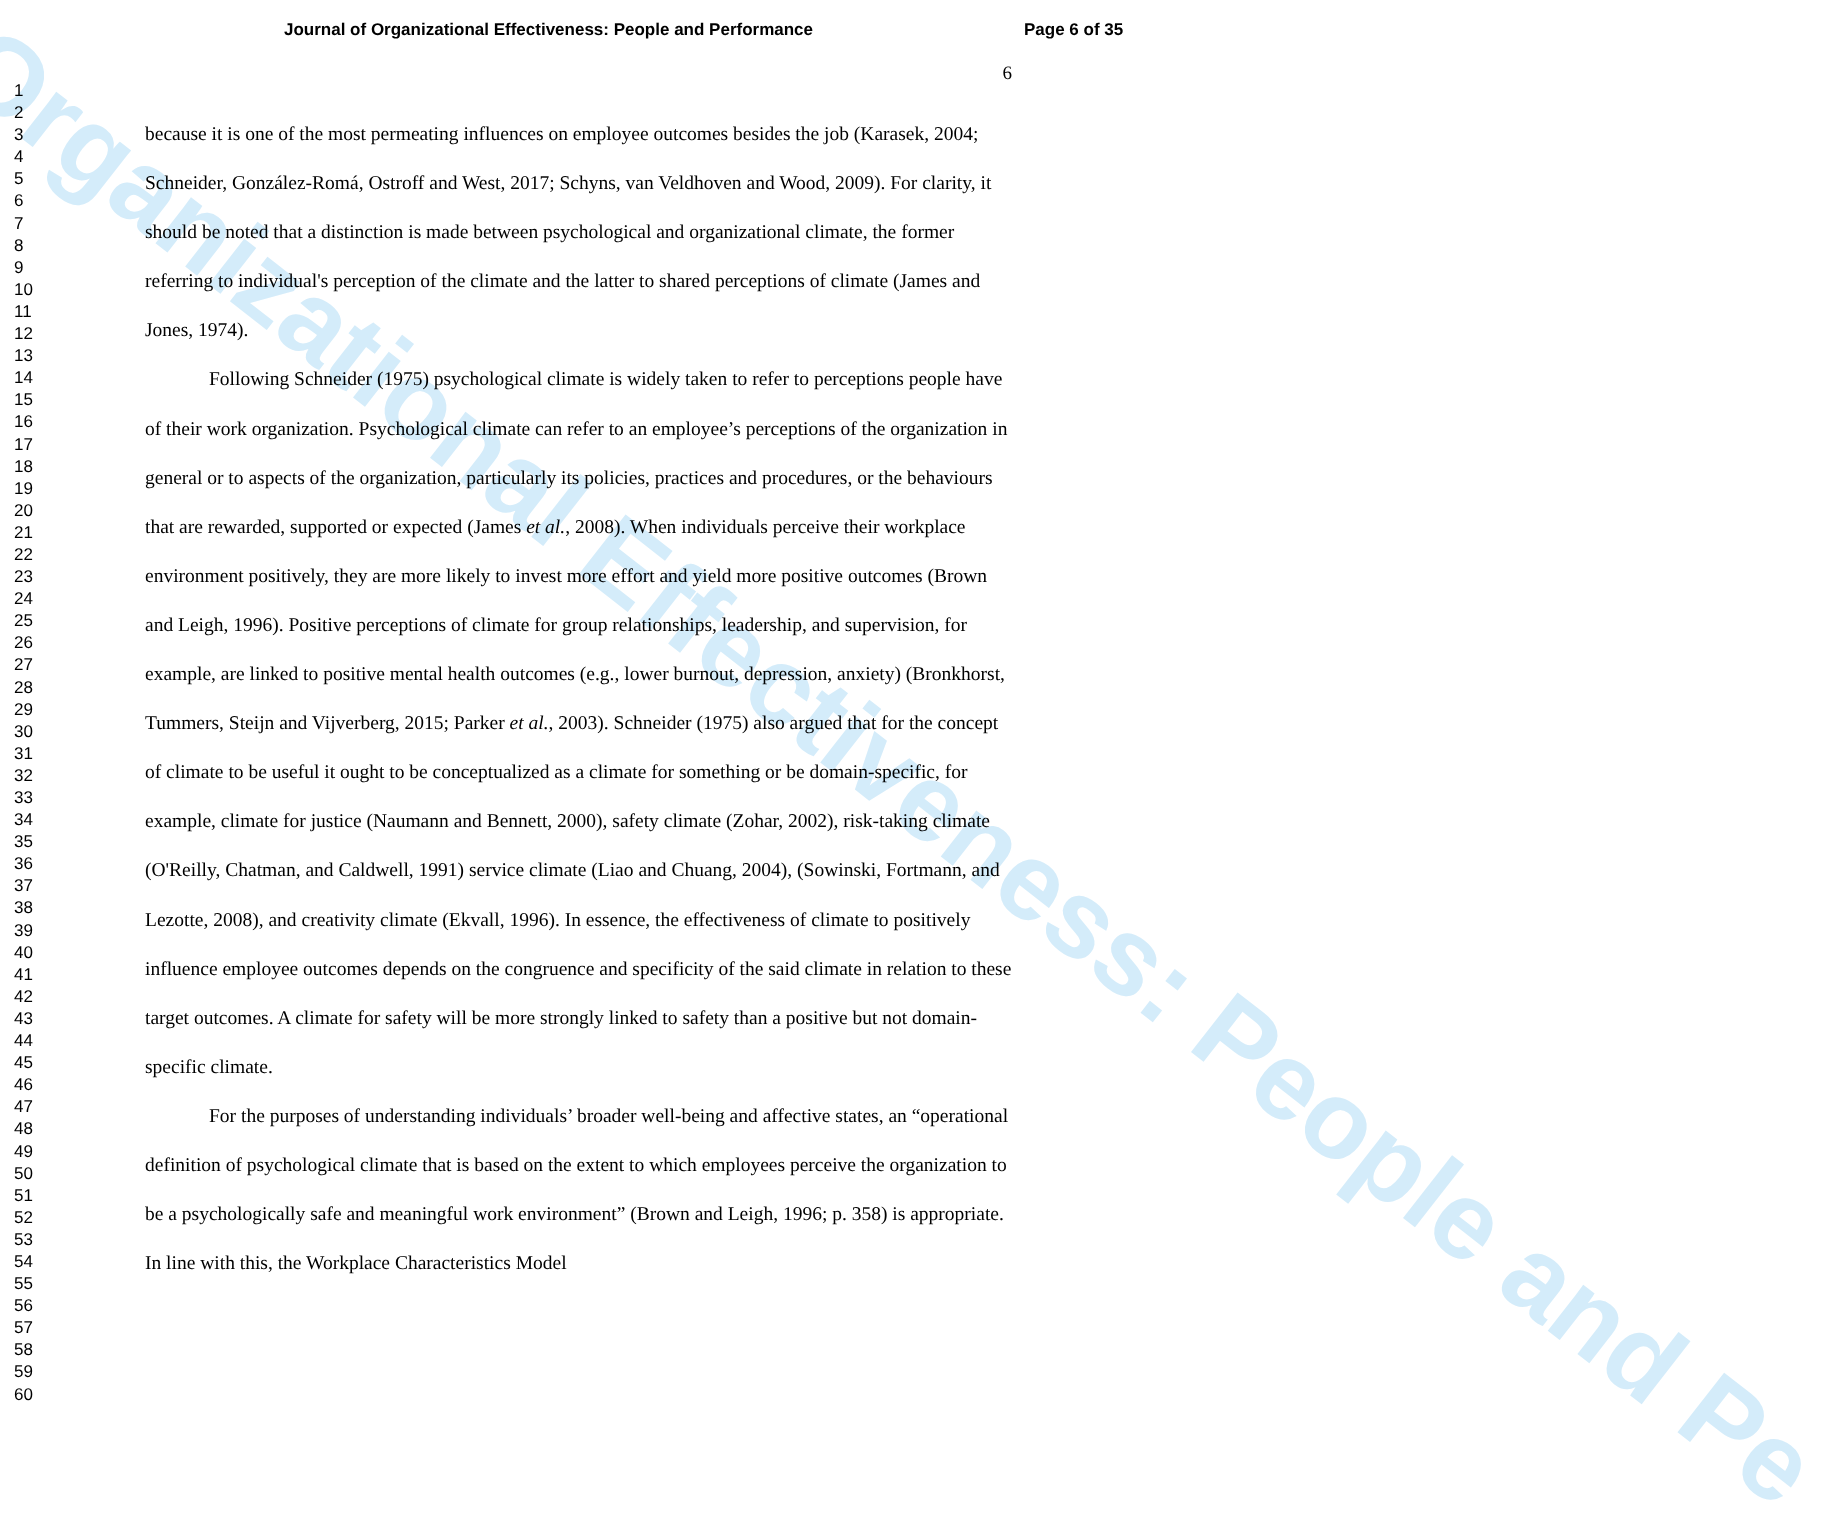Organizational Effectiveness: People and Pe
Journal of Organizational Effectiveness: People and Performance Page 6 of 35
6
1
2
3
4
5
6
7
8
9
10
11
12
13
14
15
16
17
18
19
20
21
22
23
24
25
26
27
28
29
30
31
32
33
34
35
36
37
38
39
40
41
42
43
44
45
46
47
48
49
50
51
52
53
54
55
56
57
58
59
60
because it is one of the most permeating influences on employee outcomes besides the job (Karasek, 2004; Schneider, González-Romá, Ostroff and West, 2017; Schyns, van Veldhoven and Wood, 2009). For clarity, it should be noted that a distinction is made between psychological and organizational climate, the former referring to individual's perception of the climate and the latter to shared perceptions of climate (James and Jones, 1974).
Following Schneider (1975) psychological climate is widely taken to refer to perceptions people have of their work organization. Psychological climate can refer to an employee’s perceptions of the organization in general or to aspects of the organization, particularly its policies, practices and procedures, or the behaviours that are rewarded, supported or expected (James et al., 2008). When individuals perceive their workplace environment positively, they are more likely to invest more effort and yield more positive outcomes (Brown and Leigh, 1996). Positive perceptions of climate for group relationships, leadership, and supervision, for example, are linked to positive mental health outcomes (e.g., lower burnout, depression, anxiety) (Bronkhorst, Tummers, Steijn and Vijverberg, 2015; Parker et al., 2003). Schneider (1975) also argued that for the concept of climate to be useful it ought to be conceptualized as a climate for something or be domain-specific, for example, climate for justice (Naumann and Bennett, 2000), safety climate (Zohar, 2002), risk-taking climate (O'Reilly, Chatman, and Caldwell, 1991) service climate (Liao and Chuang, 2004), (Sowinski, Fortmann, and Lezotte, 2008), and creativity climate (Ekvall, 1996). In essence, the effectiveness of climate to positively influence employee outcomes depends on the congruence and specificity of the said climate in relation to these target outcomes. A climate for safety will be more strongly linked to safety than a positive but not domain-specific climate.
For the purposes of understanding individuals’ broader well-being and affective states, an “operational definition of psychological climate that is based on the extent to which employees perceive the organization to be a psychologically safe and meaningful work environment” (Brown and Leigh, 1996; p. 358) is appropriate. In line with this, the Workplace Characteristics Model